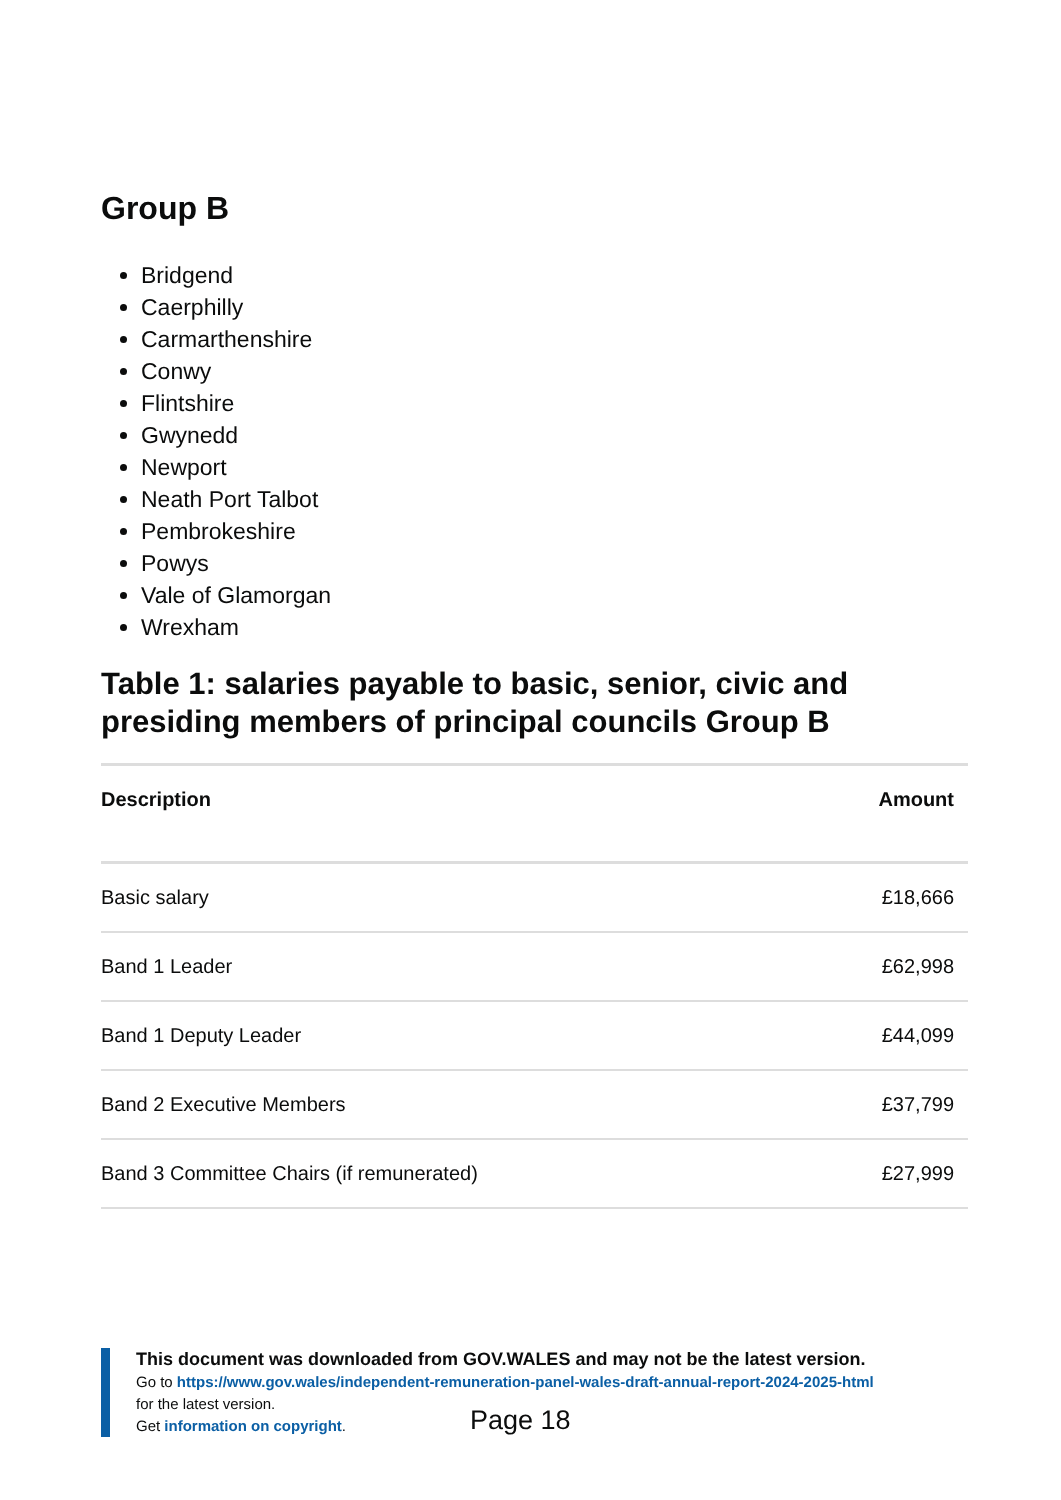Group B
Bridgend
Caerphilly
Carmarthenshire
Conwy
Flintshire
Gwynedd
Newport
Neath Port Talbot
Pembrokeshire
Powys
Vale of Glamorgan
Wrexham
Table 1: salaries payable to basic, senior, civic and presiding members of principal councils Group B
| Description | Amount |
| --- | --- |
| Basic salary | £18,666 |
| Band 1 Leader | £62,998 |
| Band 1 Deputy Leader | £44,099 |
| Band 2 Executive Members | £37,799 |
| Band 3 Committee Chairs (if remunerated) | £27,999 |
This document was downloaded from GOV.WALES and may not be the latest version.
Go to https://www.gov.wales/independent-remuneration-panel-wales-draft-annual-report-2024-2025-html
for the latest version.
Get information on copyright.
Page 18